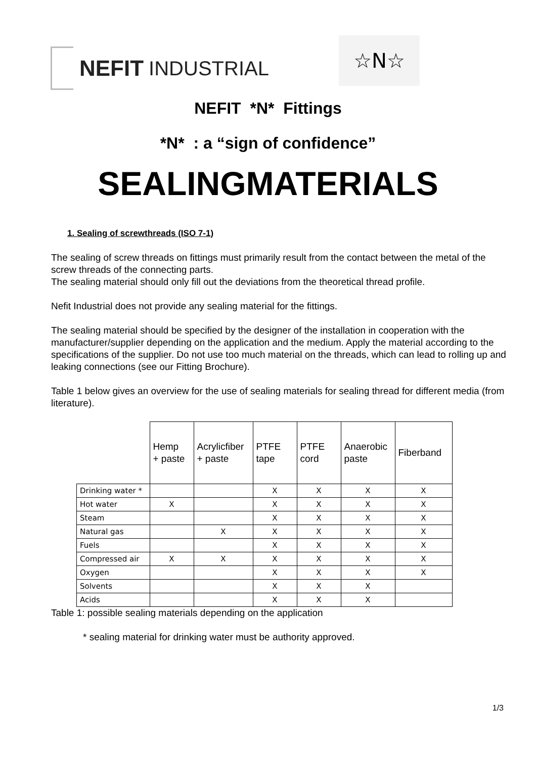NEFIT INDUSTRIAL ☆N☆
NEFIT *N* Fittings
*N* : a “sign of confidence”
SEALINGMATERIALS
1. Sealing of screwthreads (ISO 7-1)
The sealing of screw threads on fittings must primarily result from the contact between the metal of the screw threads of the connecting parts.
The sealing material should only fill out the deviations from the theoretical thread profile.
Nefit Industrial does not provide any sealing material for the fittings.
The sealing material should be specified by the designer of the installation in cooperation with the manufacturer/supplier depending on the application and the medium. Apply the material according to the specifications of the supplier. Do not use too much material on the threads, which can lead to rolling up and leaking connections (see our Fitting Brochure).
Table 1 below gives an overview for the use of sealing materials for sealing thread for different media (from literature).
| | Hemp + paste | Acrylicfiber + paste | PTFE tape | PTFE cord | Anaerobic paste | Fiberband |
| --- | --- | --- | --- | --- | --- | --- |
| Drinking water * | | | X | X | X | X |
| Hot water | X | | X | X | X | X |
| Steam | | | X | X | X | X |
| Natural gas | | X | X | X | X | X |
| Fuels | | | X | X | X | X |
| Compressed air | X | X | X | X | X | X |
| Oxygen | | | X | X | X | X |
| Solvents | | | X | X | X | |
| Acids | | | X | X | X | |
Table 1: possible sealing materials depending on the application
* sealing material for drinking water must be authority approved.
1/3